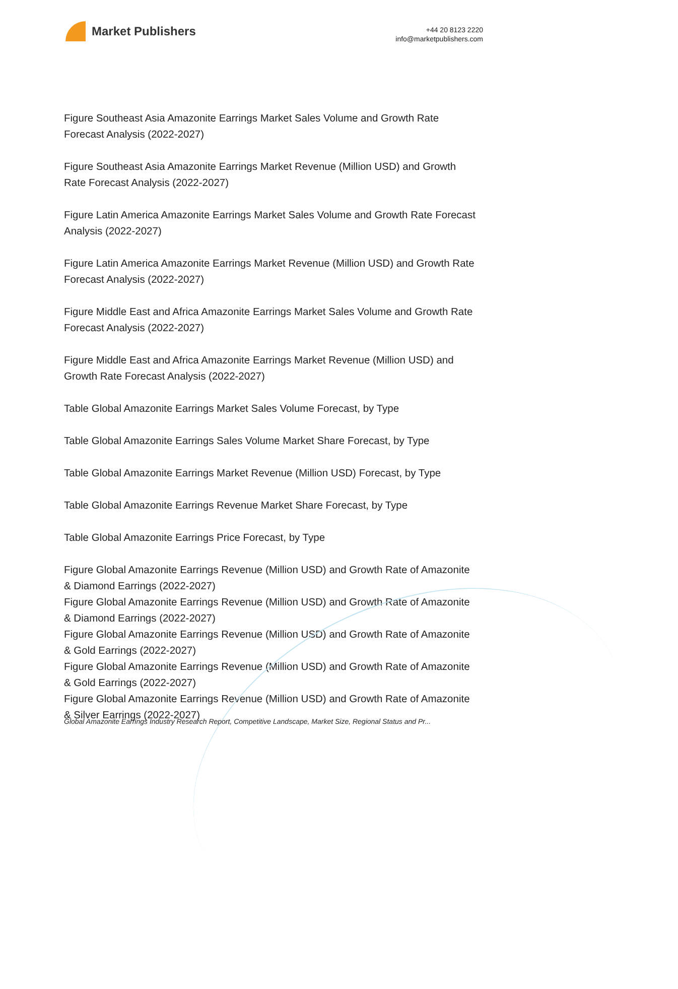Market Publishers
+44 20 8123 2220
info@marketpublishers.com
Figure Southeast Asia Amazonite Earrings Market Sales Volume and Growth Rate Forecast Analysis (2022-2027)
Figure Southeast Asia Amazonite Earrings Market Revenue (Million USD) and Growth Rate Forecast Analysis (2022-2027)
Figure Latin America Amazonite Earrings Market Sales Volume and Growth Rate Forecast Analysis (2022-2027)
Figure Latin America Amazonite Earrings Market Revenue (Million USD) and Growth Rate Forecast Analysis (2022-2027)
Figure Middle East and Africa Amazonite Earrings Market Sales Volume and Growth Rate Forecast Analysis (2022-2027)
Figure Middle East and Africa Amazonite Earrings Market Revenue (Million USD) and Growth Rate Forecast Analysis (2022-2027)
Table Global Amazonite Earrings Market Sales Volume Forecast, by Type
Table Global Amazonite Earrings Sales Volume Market Share Forecast, by Type
Table Global Amazonite Earrings Market Revenue (Million USD) Forecast, by Type
Table Global Amazonite Earrings Revenue Market Share Forecast, by Type
Table Global Amazonite Earrings Price Forecast, by Type
Figure Global Amazonite Earrings Revenue (Million USD) and Growth Rate of Amazonite & Diamond Earrings (2022-2027)
Figure Global Amazonite Earrings Revenue (Million USD) and Growth Rate of Amazonite & Diamond Earrings (2022-2027)
Figure Global Amazonite Earrings Revenue (Million USD) and Growth Rate of Amazonite & Gold Earrings (2022-2027)
Figure Global Amazonite Earrings Revenue (Million USD) and Growth Rate of Amazonite & Gold Earrings (2022-2027)
Figure Global Amazonite Earrings Revenue (Million USD) and Growth Rate of Amazonite & Silver Earrings (2022-2027)
Global Amazonite Earrings Industry Research Report, Competitive Landscape, Market Size, Regional Status and Pr...